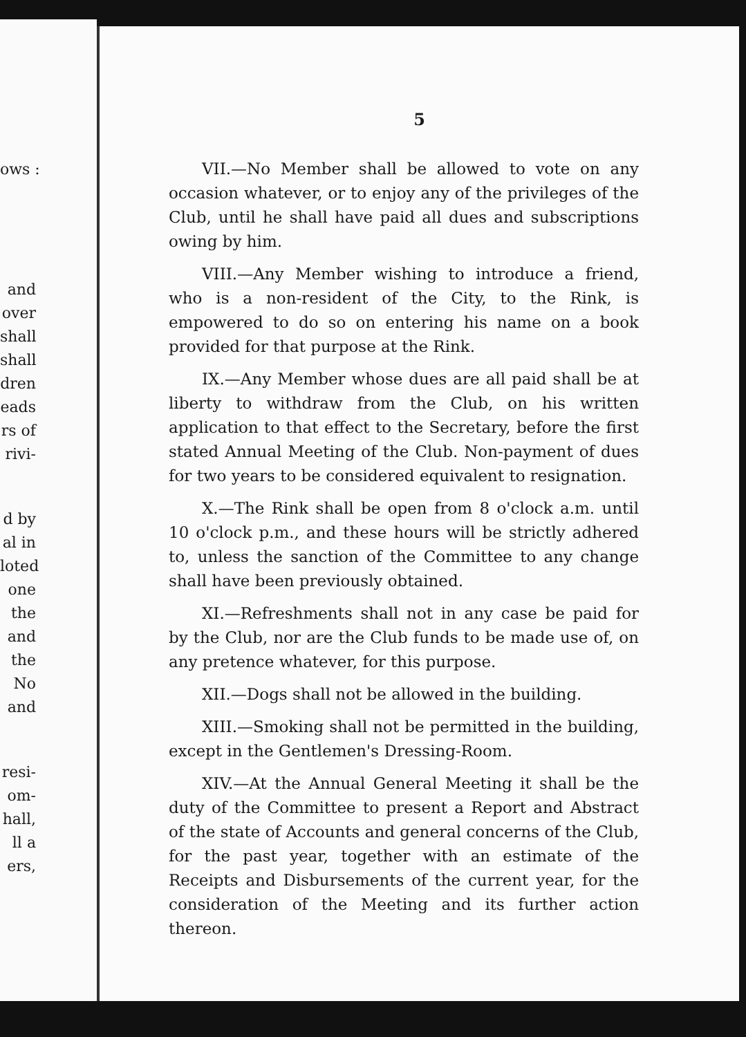ows :
and
over
shall
shall
dren
eads
rs of
rivi-
d by
al in
loted
one
the
and
the
No
and
resi-
om-
hall,
ll a
ers,
5
VII.—No Member shall be allowed to vote on any occasion whatever, or to enjoy any of the privileges of the Club, until he shall have paid all dues and subscriptions owing by him.
VIII.—Any Member wishing to introduce a friend, who is a non-resident of the City, to the Rink, is empowered to do so on entering his name on a book provided for that purpose at the Rink.
IX.—Any Member whose dues are all paid shall be at liberty to withdraw from the Club, on his written application to that effect to the Secretary, before the first stated Annual Meeting of the Club. Non-payment of dues for two years to be considered equivalent to resignation.
X.—The Rink shall be open from 8 o'clock a.m. until 10 o'clock p.m., and these hours will be strictly adhered to, unless the sanction of the Committee to any change shall have been previously obtained.
XI.—Refreshments shall not in any case be paid for by the Club, nor are the Club funds to be made use of, on any pretence whatever, for this purpose.
XII.—Dogs shall not be allowed in the building.
XIII.—Smoking shall not be permitted in the building, except in the Gentlemen's Dressing-Room.
XIV.—At the Annual General Meeting it shall be the duty of the Committee to present a Report and Abstract of the state of Accounts and general concerns of the Club, for the past year, together with an estimate of the Receipts and Disbursements of the current year, for the consideration of the Meeting and its further action thereon.